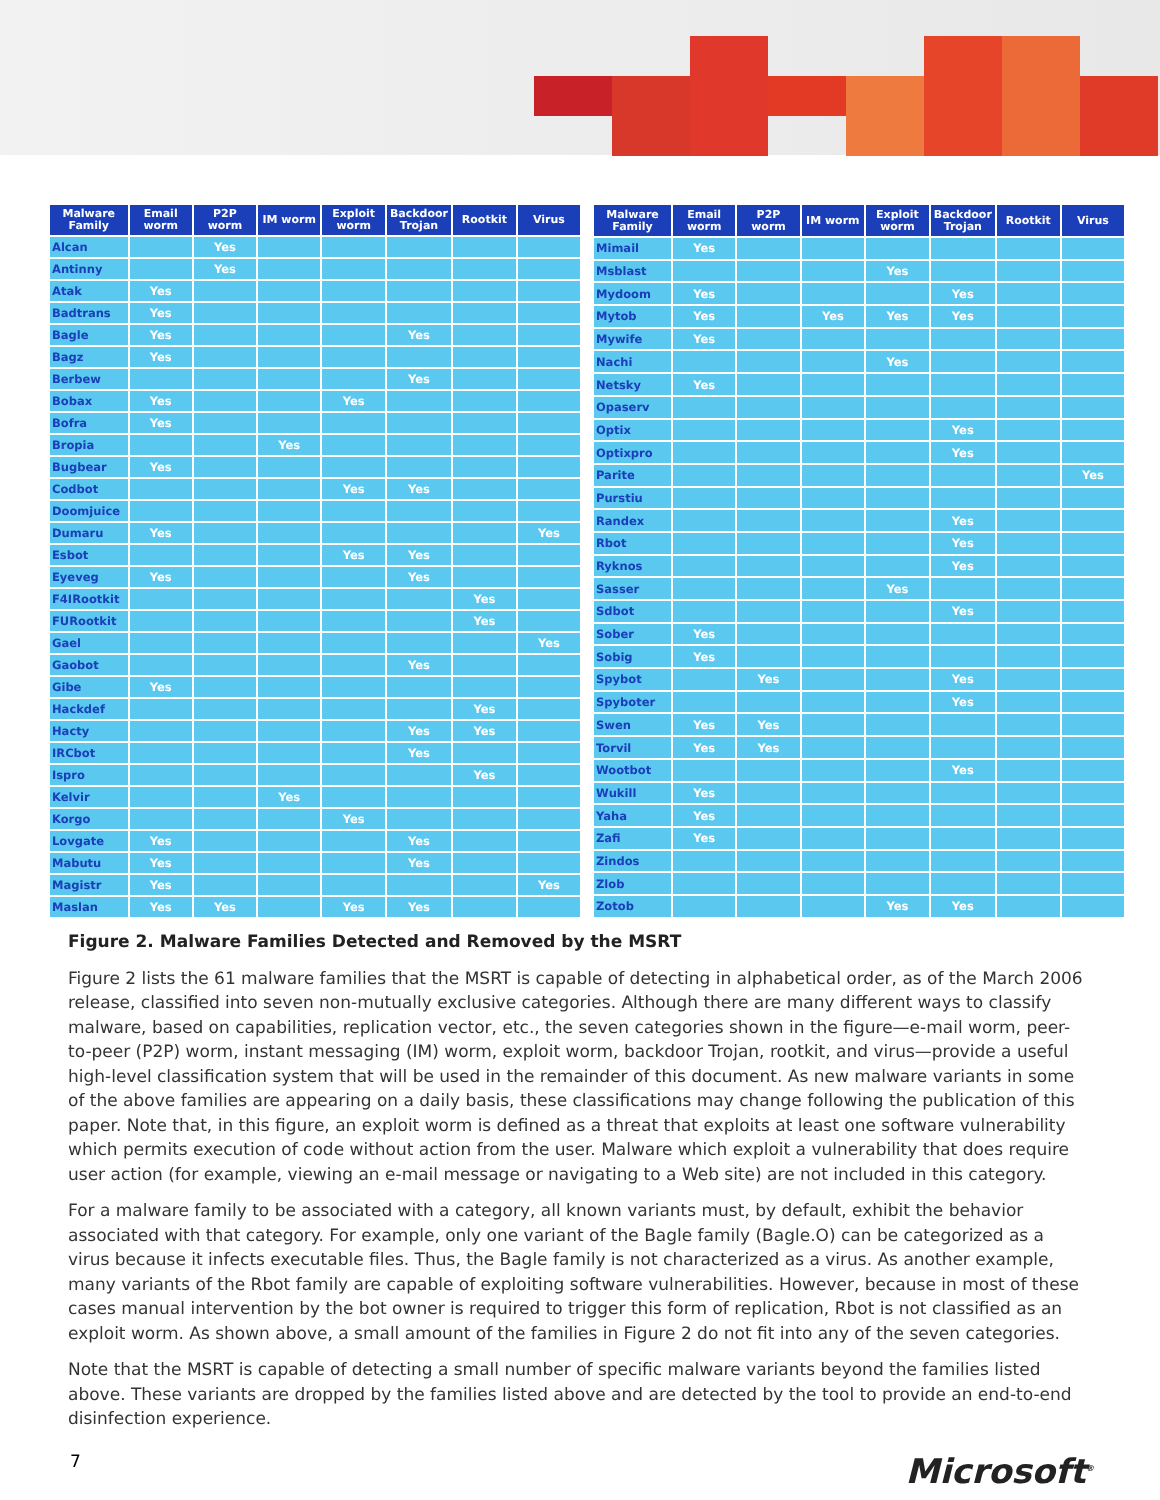| Malware Family | Email worm | P2P worm | IM worm | Exploit worm | Backdoor Trojan | Rootkit | Virus |
| --- | --- | --- | --- | --- | --- | --- | --- |
| Alcan | | Yes | | | | | |
| Antinny | | Yes | | | | | |
| Atak | Yes | | | | | | |
| Badtrans | Yes | | | | | | |
| Bagle | Yes | | | | Yes | | |
| Bagz | Yes | | | | | | |
| Berbew | | | | | Yes | | |
| Bobax | Yes | | | Yes | | | |
| Bofra | Yes | | | | | | |
| Bropia | | | Yes | | | | |
| Bugbear | Yes | | | | | | |
| Codbot | | | | Yes | Yes | | |
| Doomjuice | | | | | | | |
| Dumaru | Yes | | | | | | Yes |
| Esbot | | | | Yes | Yes | | |
| Eyeveg | Yes | | | | Yes | | |
| F4IRootkit | | | | | | Yes | |
| FURootkit | | | | | | Yes | |
| Gael | | | | | | | Yes |
| Gaobot | | | | | Yes | | |
| Gibe | Yes | | | | | | |
| Hackdef | | | | | | Yes | |
| Hacty | | | | | Yes | Yes | |
| IRCbot | | | | | Yes | | |
| Ispro | | | | | | Yes | |
| Kelvir | | | Yes | | | | |
| Korgo | | | | Yes | | | |
| Lovgate | Yes | | | | Yes | | |
| Mabutu | Yes | | | | Yes | | |
| Magistr | Yes | | | | | | Yes |
| Maslan | Yes | Yes | | Yes | Yes | | |
| Malware Family | Email worm | P2P worm | IM worm | Exploit worm | Backdoor Trojan | Rootkit | Virus |
| --- | --- | --- | --- | --- | --- | --- | --- |
| Mimail | Yes | | | | | | |
| Msblast | | | | Yes | | | |
| Mydoom | Yes | | | | Yes | | |
| Mytob | Yes | | Yes | Yes | Yes | | |
| Mywife | Yes | | | | | | |
| Nachi | | | | Yes | | | |
| Netsky | Yes | | | | | | |
| Opaserv | | | | | | | |
| Optix | | | | | Yes | | |
| Optixpro | | | | | Yes | | |
| Parite | | | | | | | Yes |
| Purstiu | | | | | | | |
| Randex | | | | | Yes | | |
| Rbot | | | | | Yes | | |
| Ryknos | | | | | Yes | | |
| Sasser | | | | Yes | | | |
| Sdbot | | | | | Yes | | |
| Sober | Yes | | | | | | |
| Sobig | Yes | | | | | | |
| Spybot | | Yes | | | Yes | | |
| Spyboter | | | | | Yes | | |
| Swen | Yes | Yes | | | | | |
| Torvil | Yes | Yes | | | | | |
| Wootbot | | | | | Yes | | |
| Wukill | Yes | | | | | | |
| Yaha | Yes | | | | | | |
| Zafi | Yes | | | | | | |
| Zindos | | | | | | | |
| Zlob | | | | | | | |
| Zotob | | | | Yes | Yes | | |
Figure 2. Malware Families Detected and Removed by the MSRT
Figure 2 lists the 61 malware families that the MSRT is capable of detecting in alphabetical order, as of the March 2006 release, classified into seven non-mutually exclusive categories. Although there are many different ways to classify malware, based on capabilities, replication vector, etc., the seven categories shown in the figure—e-mail worm, peer-to-peer (P2P) worm, instant messaging (IM) worm, exploit worm, backdoor Trojan, rootkit, and virus—provide a useful high-level classification system that will be used in the remainder of this document. As new malware variants in some of the above families are appearing on a daily basis, these classifications may change following the publication of this paper. Note that, in this figure, an exploit worm is defined as a threat that exploits at least one software vulnerability which permits execution of code without action from the user. Malware which exploit a vulnerability that does require user action (for example, viewing an e-mail message or navigating to a Web site) are not included in this category.
For a malware family to be associated with a category, all known variants must, by default, exhibit the behavior associated with that category. For example, only one variant of the Bagle family (Bagle.O) can be categorized as a virus because it infects executable files. Thus, the Bagle family is not characterized as a virus. As another example, many variants of the Rbot family are capable of exploiting software vulnerabilities. However, because in most of these cases manual intervention by the bot owner is required to trigger this form of replication, Rbot is not classified as an exploit worm. As shown above, a small amount of the families in Figure 2 do not fit into any of the seven categories.
Note that the MSRT is capable of detecting a small number of specific malware variants beyond the families listed above. These variants are dropped by the families listed above and are detected by the tool to provide an end-to-end disinfection experience.
7 Microsoft<sup>®</sup>